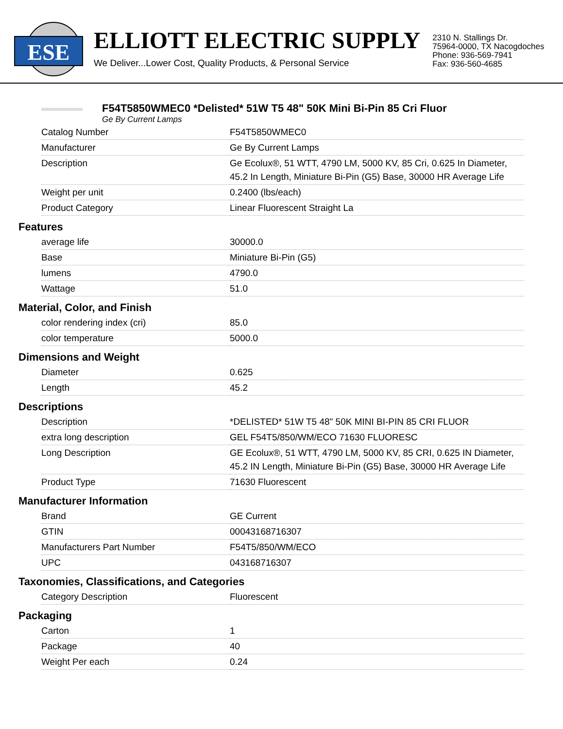ESE
ELLIOTT ELECTRIC SUPPLY
We Deliver...Lower Cost, Quality Products, & Personal Service
2310 N. Stallings Dr.
75964-0000, TX Nacogdoches
Phone: 936-569-7941
Fax: 936-560-4685
F54T5850WMEC0 *Delisted* 51W T5 48" 50K Mini Bi-Pin 85 Cri Fluor
Ge By Current Lamps
| Catalog Number | F54T5850WMEC0 |
| Manufacturer | Ge By Current Lamps |
| Description | Ge Ecolux®, 51 WTT, 4790 LM, 5000 KV, 85 Cri, 0.625 In Diameter, 45.2 In Length, Miniature Bi-Pin (G5) Base, 30000 HR Average Life |
| Weight per unit | 0.2400 (lbs/each) |
| Product Category | Linear Fluorescent Straight La |
Features
| average life | 30000.0 |
| Base | Miniature Bi-Pin (G5) |
| lumens | 4790.0 |
| Wattage | 51.0 |
Material, Color, and Finish
| color rendering index (cri) | 85.0 |
| color temperature | 5000.0 |
Dimensions and Weight
| Diameter | 0.625 |
| Length | 45.2 |
Descriptions
| Description | *DELISTED* 51W T5 48" 50K MINI BI-PIN 85 CRI FLUOR |
| extra long description | GEL F54T5/850/WM/ECO 71630 FLUORESC |
| Long Description | GE Ecolux®, 51 WTT, 4790 LM, 5000 KV, 85 CRI, 0.625 IN Diameter, 45.2 IN Length, Miniature Bi-Pin (G5) Base, 30000 HR Average Life |
| Product Type | 71630 Fluorescent |
Manufacturer Information
| Brand | GE Current |
| GTIN | 00043168716307 |
| Manufacturers Part Number | F54T5/850/WM/ECO |
| UPC | 043168716307 |
Taxonomies, Classifications, and Categories
| Category Description | Fluorescent |
Packaging
| Carton | 1 |
| Package | 40 |
| Weight Per each | 0.24 |